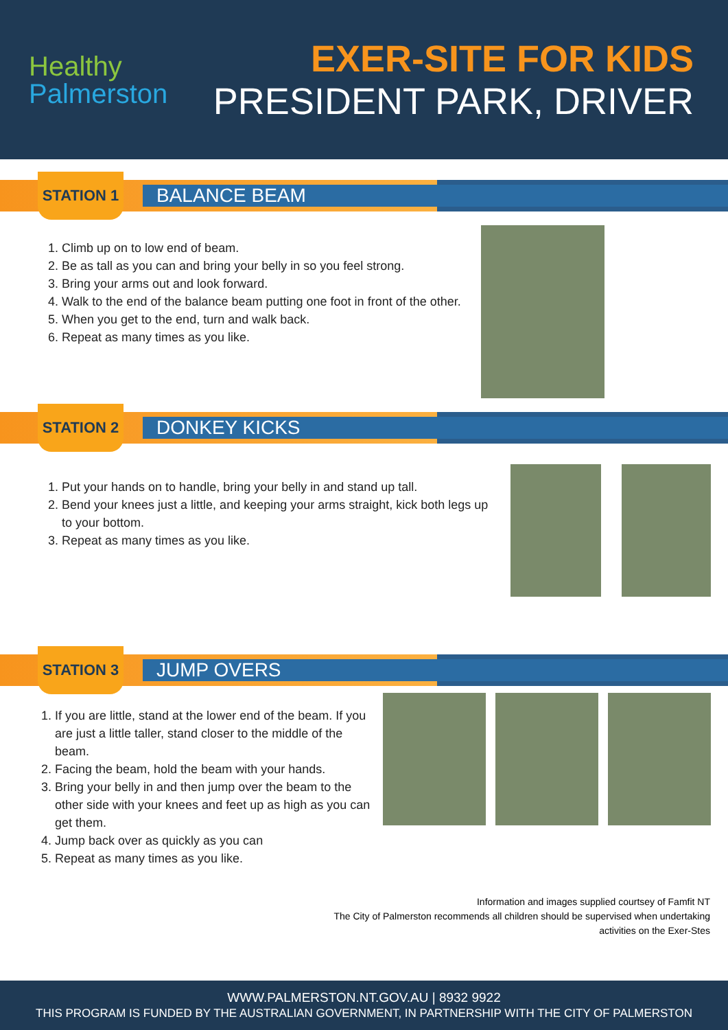Healthy
Palmerston
EXER-SITE FOR KIDS
PRESIDENT PARK, DRIVER
STATION 1
BALANCE BEAM
1. Climb up on to low end of beam.
2. Be as tall as you can and bring your belly in so you feel strong.
3. Bring your arms out and look forward.
4. Walk to the end of the balance beam putting one foot in front of the other.
5. When you get to the end, turn and walk back.
6. Repeat as many times as you like.
STATION 2
DONKEY KICKS
1. Put your hands on to handle, bring your belly in and stand up tall.
2. Bend your knees just a little, and keeping your arms straight, kick both legs up to your bottom.
3. Repeat as many times as you like.
STATION 3
JUMP OVERS
1. If you are little, stand at the lower end of the beam. If you are just a little taller, stand closer to the middle of the beam.
2. Facing the beam, hold the beam with your hands.
3. Bring your belly in and then jump over the beam to the other side with your knees and feet up as high as you can get them.
4. Jump back over as quickly as you can
5. Repeat as many times as you like.
Information and images supplied courtsey of Famfit NT
The City of Palmerston recommends all children should be supervised when undertaking
activities on the Exer-Stes
WWW.PALMERSTON.NT.GOV.AU | 8932 9922
THIS PROGRAM IS FUNDED BY THE AUSTRALIAN GOVERNMENT, IN PARTNERSHIP WITH THE CITY OF PALMERSTON